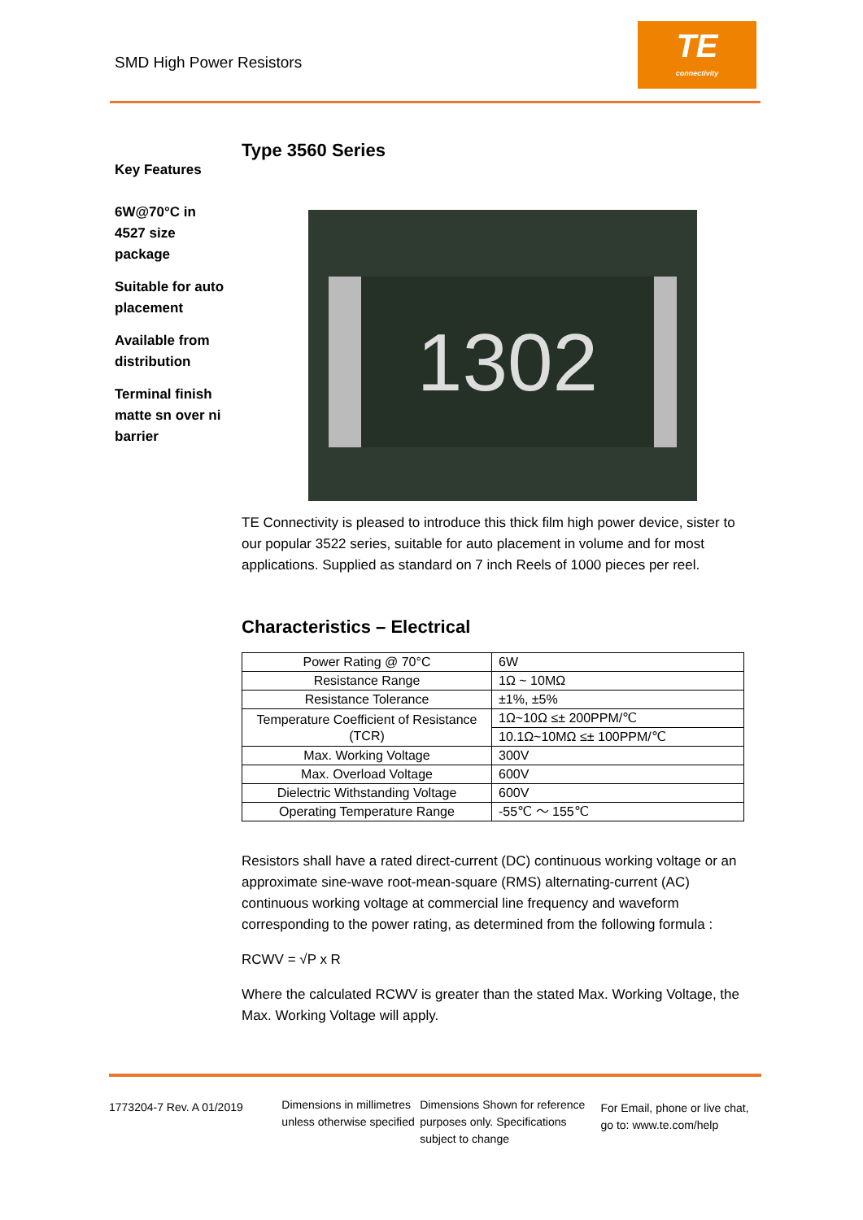SMD High Power Resistors
TE
connectivity
Key Features
6W@70°C in 4527 size package
Suitable for auto placement
Available from distribution
Terminal finish matte sn over ni barrier
Type 3560 Series
1302
TE Connectivity is pleased to introduce this thick film high power device, sister to our popular 3522 series, suitable for auto placement in volume and for most applications. Supplied as standard on 7 inch Reels of 1000 pieces per reel.
Characteristics – Electrical
| Power Rating @ 70°C | 6W |
| Resistance Range | 1Ω ~ 10MΩ |
| Resistance Tolerance | ±1%, ±5% |
| Temperature Coefficient of Resistance (TCR) | 1Ω~10Ω ≤± 200PPM/℃ |
| | 10.1Ω~10MΩ ≤± 100PPM/℃ |
| Max. Working Voltage | 300V |
| Max. Overload Voltage | 600V |
| Dielectric Withstanding Voltage | 600V |
| Operating Temperature Range | -55℃ ～ 155℃ |
Resistors shall have a rated direct-current (DC) continuous working voltage or an approximate sine-wave root-mean-square (RMS) alternating-current (AC) continuous working voltage at commercial line frequency and waveform corresponding to the power rating, as determined from the following formula :
RCWV = √P x R
Where the calculated RCWV is greater than the stated Max. Working Voltage, the Max. Working Voltage will apply.
1773204-7 Rev. A 01/2019
Dimensions in millimetres unless otherwise specified
Dimensions Shown for reference purposes only. Specifications subject to change
For Email, phone or live chat, go to: www.te.com/help